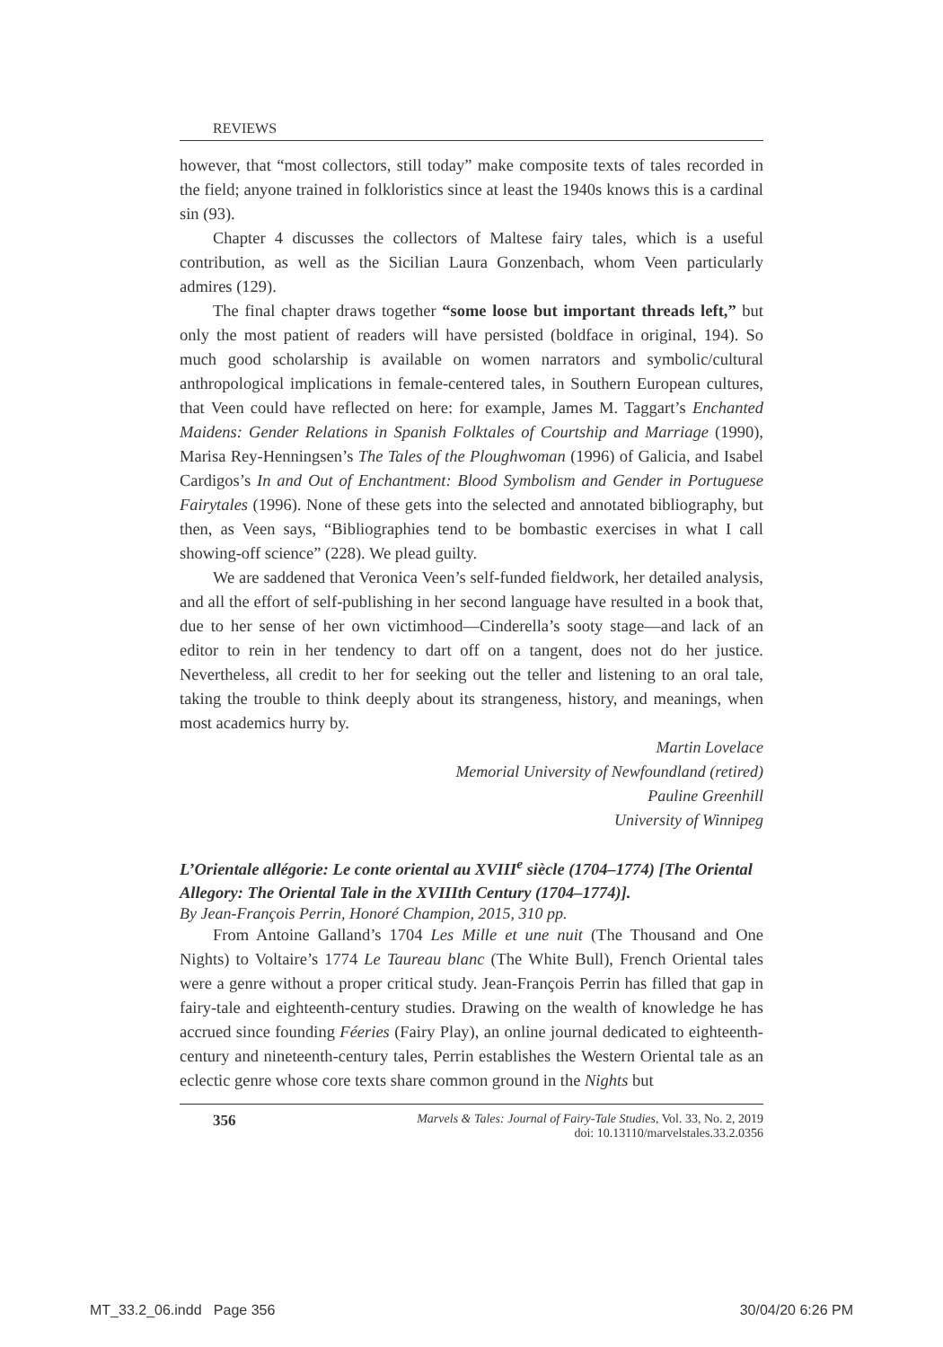REVIEWS
however, that “most collectors, still today” make composite texts of tales recorded in the field; anyone trained in folkloristics since at least the 1940s knows this is a cardinal sin (93).
Chapter 4 discusses the collectors of Maltese fairy tales, which is a useful contribution, as well as the Sicilian Laura Gonzenbach, whom Veen particularly admires (129).
The final chapter draws together “some loose but important threads left,” but only the most patient of readers will have persisted (boldface in original, 194). So much good scholarship is available on women narrators and symbolic/cultural anthropological implications in female-centered tales, in Southern European cultures, that Veen could have reflected on here: for example, James M. Taggart’s Enchanted Maidens: Gender Relations in Spanish Folktales of Courtship and Marriage (1990), Marisa Rey-Henningsen’s The Tales of the Ploughwoman (1996) of Galicia, and Isabel Cardigos’s In and Out of Enchantment: Blood Symbolism and Gender in Portuguese Fairytales (1996). None of these gets into the selected and annotated bibliography, but then, as Veen says, “Bibliographies tend to be bombastic exercises in what I call showing-off science” (228). We plead guilty.
We are saddened that Veronica Veen’s self-funded fieldwork, her detailed analysis, and all the effort of self-publishing in her second language have resulted in a book that, due to her sense of her own victimhood—Cinderella’s sooty stage—and lack of an editor to rein in her tendency to dart off on a tangent, does not do her justice. Nevertheless, all credit to her for seeking out the teller and listening to an oral tale, taking the trouble to think deeply about its strangeness, history, and meanings, when most academics hurry by.
Martin Lovelace
Memorial University of Newfoundland (retired)
Pauline Greenhill
University of Winnipeg
L’Orientale allégorie: Le conte oriental au XVIII<sup>e</sup> siècle (1704–1774) [The Oriental Allegory: The Oriental Tale in the XVIIIth Century (1704–1774)].
By Jean-François Perrin, Honoré Champion, 2015, 310 pp.
From Antoine Galland’s 1704 Les Mille et une nuit (The Thousand and One Nights) to Voltaire’s 1774 Le Taureau blanc (The White Bull), French Oriental tales were a genre without a proper critical study. Jean-François Perrin has filled that gap in fairy-tale and eighteenth-century studies. Drawing on the wealth of knowledge he has accrued since founding Féeries (Fairy Play), an online journal dedicated to eighteenth-century and nineteenth-century tales, Perrin establishes the Western Oriental tale as an eclectic genre whose core texts share common ground in the Nights but
356
Marvels & Tales: Journal of Fairy-Tale Studies, Vol. 33, No. 2, 2019
doi: 10.13110/marvelstales.33.2.0356
MT_33.2_06.indd Page 356 30/04/20 6:26 PM